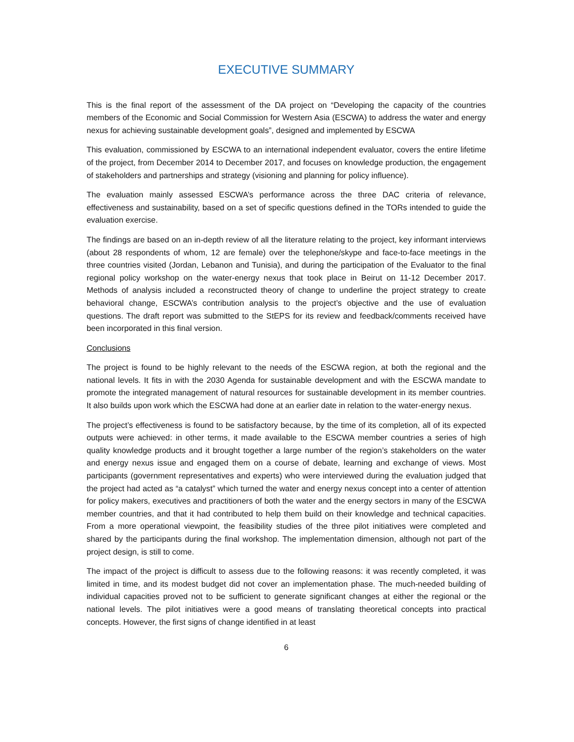EXECUTIVE SUMMARY
This is the final report of the assessment of the DA project on “Developing the capacity of the countries members of the Economic and Social Commission for Western Asia (ESCWA) to address the water and energy nexus for achieving sustainable development goals”, designed and implemented by ESCWA
This evaluation, commissioned by ESCWA to an international independent evaluator, covers the entire lifetime of the project, from December 2014 to December 2017, and focuses on knowledge production, the engagement of stakeholders and partnerships and strategy (visioning and planning for policy influence).
The evaluation mainly assessed ESCWA’s performance across the three DAC criteria of relevance, effectiveness and sustainability, based on a set of specific questions defined in the TORs intended to guide the evaluation exercise.
The findings are based on an in-depth review of all the literature relating to the project, key informant interviews (about 28 respondents of whom, 12 are female) over the telephone/skype and face-to-face meetings in the three countries visited (Jordan, Lebanon and Tunisia), and during the participation of the Evaluator to the final regional policy workshop on the water-energy nexus that took place in Beirut on 11-12 December 2017. Methods of analysis included a reconstructed theory of change to underline the project strategy to create behavioral change, ESCWA’s contribution analysis to the project’s objective and the use of evaluation questions. The draft report was submitted to the StEPS for its review and feedback/comments received have been incorporated in this final version.
Conclusions
The project is found to be highly relevant to the needs of the ESCWA region, at both the regional and the national levels. It fits in with the 2030 Agenda for sustainable development and with the ESCWA mandate to promote the integrated management of natural resources for sustainable development in its member countries. It also builds upon work which the ESCWA had done at an earlier date in relation to the water-energy nexus.
The project’s effectiveness is found to be satisfactory because, by the time of its completion, all of its expected outputs were achieved: in other terms, it made available to the ESCWA member countries a series of high quality knowledge products and it brought together a large number of the region’s stakeholders on the water and energy nexus issue and engaged them on a course of debate, learning and exchange of views. Most participants (government representatives and experts) who were interviewed during the evaluation judged that the project had acted as “a catalyst” which turned the water and energy nexus concept into a center of attention for policy makers, executives and practitioners of both the water and the energy sectors in many of the ESCWA member countries, and that it had contributed to help them build on their knowledge and technical capacities. From a more operational viewpoint, the feasibility studies of the three pilot initiatives were completed and shared by the participants during the final workshop. The implementation dimension, although not part of the project design, is still to come.
The impact of the project is difficult to assess due to the following reasons: it was recently completed, it was limited in time, and its modest budget did not cover an implementation phase. The much-needed building of individual capacities proved not to be sufficient to generate significant changes at either the regional or the national levels. The pilot initiatives were a good means of translating theoretical concepts into practical concepts. However, the first signs of change identified in at least
6